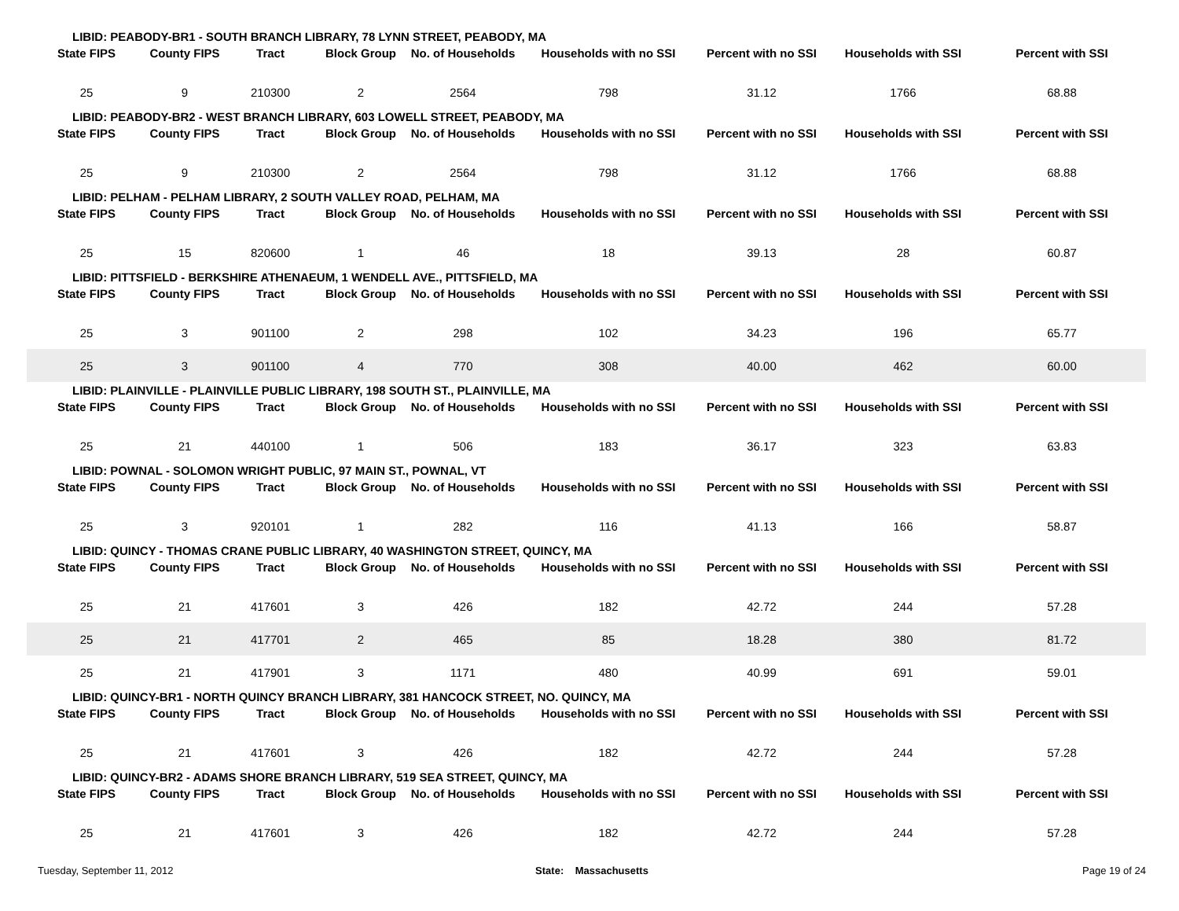LIBID: PEABODY-BR1 - SOUTH BRANCH LIBRARY, 78 LYNN STREET, PEABODY, MA
| State FIPS | County FIPS | Tract | Block Group | No. of Households | Households with no SSI | Percent with no SSI | Households with SSI | Percent with SSI |
| --- | --- | --- | --- | --- | --- | --- | --- | --- |
| 25 | 9 | 210300 | 2 | 2564 | 798 | 31.12 | 1766 | 68.88 |
LIBID: PEABODY-BR2 - WEST BRANCH LIBRARY, 603 LOWELL STREET, PEABODY, MA
| State FIPS | County FIPS | Tract | Block Group | No. of Households | Households with no SSI | Percent with no SSI | Households with SSI | Percent with SSI |
| --- | --- | --- | --- | --- | --- | --- | --- | --- |
| 25 | 9 | 210300 | 2 | 2564 | 798 | 31.12 | 1766 | 68.88 |
LIBID: PELHAM - PELHAM LIBRARY, 2 SOUTH VALLEY ROAD, PELHAM, MA
| State FIPS | County FIPS | Tract | Block Group | No. of Households | Households with no SSI | Percent with no SSI | Households with SSI | Percent with SSI |
| --- | --- | --- | --- | --- | --- | --- | --- | --- |
| 25 | 15 | 820600 | 1 | 46 | 18 | 39.13 | 28 | 60.87 |
LIBID: PITTSFIELD - BERKSHIRE ATHENAEUM, 1 WENDELL AVE., PITTSFIELD, MA
| State FIPS | County FIPS | Tract | Block Group | No. of Households | Households with no SSI | Percent with no SSI | Households with SSI | Percent with SSI |
| --- | --- | --- | --- | --- | --- | --- | --- | --- |
| 25 | 3 | 901100 | 2 | 298 | 102 | 34.23 | 196 | 65.77 |
| 25 | 3 | 901100 | 4 | 770 | 308 | 40.00 | 462 | 60.00 |
LIBID: PLAINVILLE - PLAINVILLE PUBLIC LIBRARY, 198 SOUTH ST., PLAINVILLE, MA
| State FIPS | County FIPS | Tract | Block Group | No. of Households | Households with no SSI | Percent with no SSI | Households with SSI | Percent with SSI |
| --- | --- | --- | --- | --- | --- | --- | --- | --- |
| 25 | 21 | 440100 | 1 | 506 | 183 | 36.17 | 323 | 63.83 |
LIBID: POWNAL - SOLOMON WRIGHT PUBLIC, 97 MAIN ST., POWNAL, VT
| State FIPS | County FIPS | Tract | Block Group | No. of Households | Households with no SSI | Percent with no SSI | Households with SSI | Percent with SSI |
| --- | --- | --- | --- | --- | --- | --- | --- | --- |
| 25 | 3 | 920101 | 1 | 282 | 116 | 41.13 | 166 | 58.87 |
LIBID: QUINCY - THOMAS CRANE PUBLIC LIBRARY, 40 WASHINGTON STREET, QUINCY, MA
| State FIPS | County FIPS | Tract | Block Group | No. of Households | Households with no SSI | Percent with no SSI | Households with SSI | Percent with SSI |
| --- | --- | --- | --- | --- | --- | --- | --- | --- |
| 25 | 21 | 417601 | 3 | 426 | 182 | 42.72 | 244 | 57.28 |
| 25 | 21 | 417701 | 2 | 465 | 85 | 18.28 | 380 | 81.72 |
| 25 | 21 | 417901 | 3 | 1171 | 480 | 40.99 | 691 | 59.01 |
LIBID: QUINCY-BR1 - NORTH QUINCY BRANCH LIBRARY, 381 HANCOCK STREET, NO. QUINCY, MA
| State FIPS | County FIPS | Tract | Block Group | No. of Households | Households with no SSI | Percent with no SSI | Households with SSI | Percent with SSI |
| --- | --- | --- | --- | --- | --- | --- | --- | --- |
| 25 | 21 | 417601 | 3 | 426 | 182 | 42.72 | 244 | 57.28 |
LIBID: QUINCY-BR2 - ADAMS SHORE BRANCH LIBRARY, 519 SEA STREET, QUINCY, MA
| State FIPS | County FIPS | Tract | Block Group | No. of Households | Households with no SSI | Percent with no SSI | Households with SSI | Percent with SSI |
| --- | --- | --- | --- | --- | --- | --- | --- | --- |
| 25 | 21 | 417601 | 3 | 426 | 182 | 42.72 | 244 | 57.28 |
Tuesday, September 11, 2012 State: Massachusetts Page 19 of 24